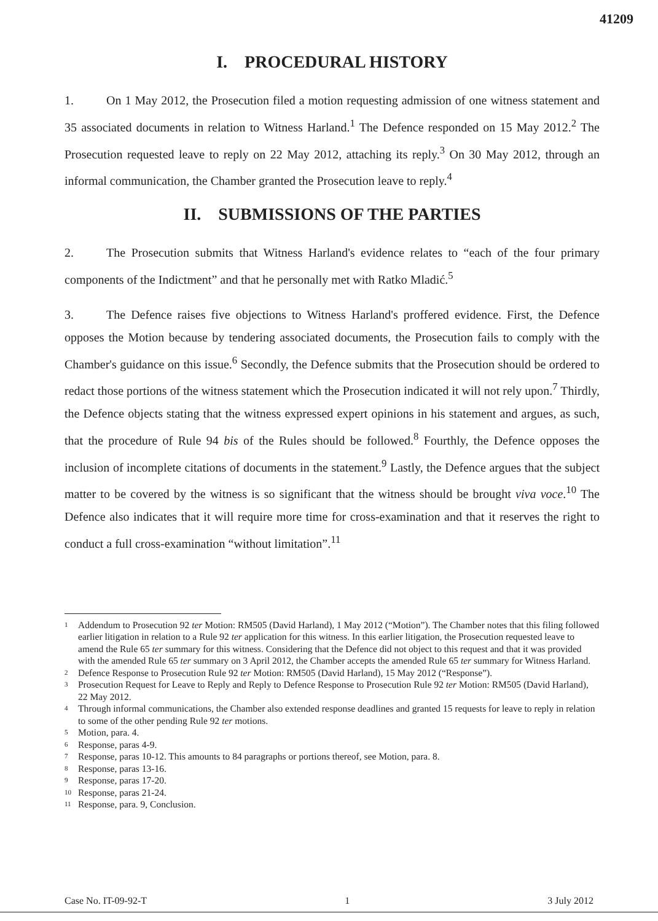41209
I. PROCEDURAL HISTORY
1. On 1 May 2012, the Prosecution filed a motion requesting admission of one witness statement and 35 associated documents in relation to Witness Harland.<sup>1</sup> The Defence responded on 15 May 2012.<sup>2</sup> The Prosecution requested leave to reply on 22 May 2012, attaching its reply.<sup>3</sup> On 30 May 2012, through an informal communication, the Chamber granted the Prosecution leave to reply.<sup>4</sup>
II. SUBMISSIONS OF THE PARTIES
2. The Prosecution submits that Witness Harland's evidence relates to “each of the four primary components of the Indictment” and that he personally met with Ratko Mladić.<sup>5</sup>
3. The Defence raises five objections to Witness Harland's proffered evidence. First, the Defence opposes the Motion because by tendering associated documents, the Prosecution fails to comply with the Chamber's guidance on this issue.<sup>6</sup> Secondly, the Defence submits that the Prosecution should be ordered to redact those portions of the witness statement which the Prosecution indicated it will not rely upon.<sup>7</sup> Thirdly, the Defence objects stating that the witness expressed expert opinions in his statement and argues, as such, that the procedure of Rule 94 bis of the Rules should be followed.<sup>8</sup> Fourthly, the Defence opposes the inclusion of incomplete citations of documents in the statement.<sup>9</sup> Lastly, the Defence argues that the subject matter to be covered by the witness is so significant that the witness should be brought viva voce.<sup>10</sup> The Defence also indicates that it will require more time for cross-examination and that it reserves the right to conduct a full cross-examination “without limitation”.<sup>11</sup>
1 Addendum to Prosecution 92 ter Motion: RM505 (David Harland), 1 May 2012 (“Motion”). The Chamber notes that this filing followed earlier litigation in relation to a Rule 92 ter application for this witness. In this earlier litigation, the Prosecution requested leave to amend the Rule 65 ter summary for this witness. Considering that the Defence did not object to this request and that it was provided with the amended Rule 65 ter summary on 3 April 2012, the Chamber accepts the amended Rule 65 ter summary for Witness Harland.
2 Defence Response to Prosecution Rule 92 ter Motion: RM505 (David Harland), 15 May 2012 (“Response”).
3 Prosecution Request for Leave to Reply and Reply to Defence Response to Prosecution Rule 92 ter Motion: RM505 (David Harland), 22 May 2012.
4 Through informal communications, the Chamber also extended response deadlines and granted 15 requests for leave to reply in relation to some of the other pending Rule 92 ter motions.
5 Motion, para. 4.
6 Response, paras 4-9.
7 Response, paras 10-12. This amounts to 84 paragraphs or portions thereof, see Motion, para. 8.
8 Response, paras 13-16.
9 Response, paras 17-20.
10 Response, paras 21-24.
11 Response, para. 9, Conclusion.
Case No. IT-09-92-T 1 3 July 2012